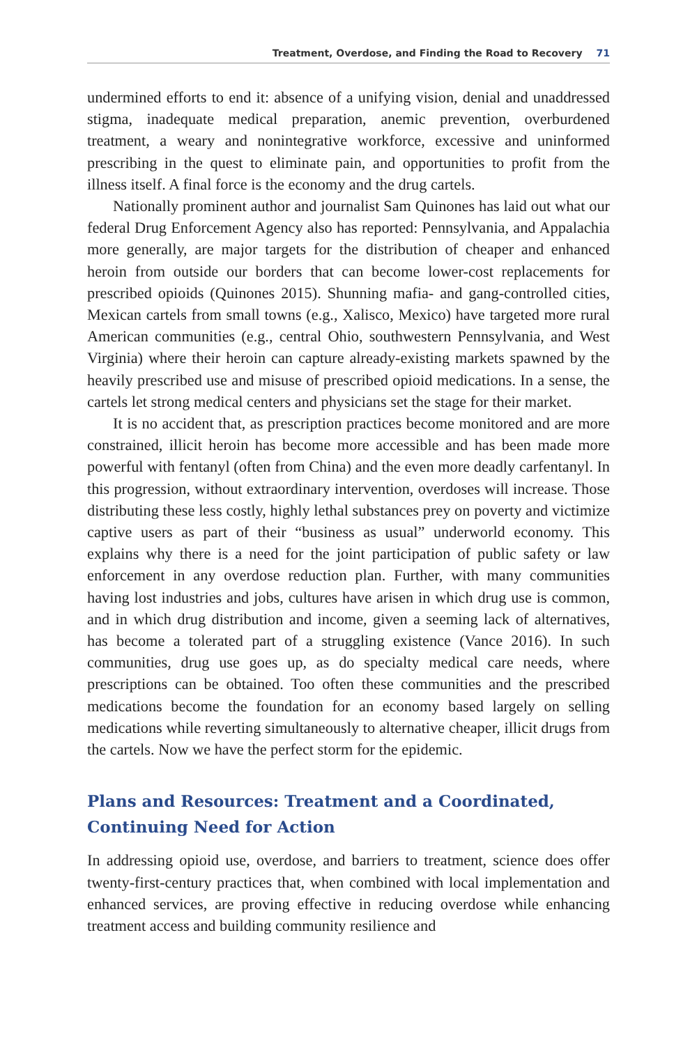Treatment, Overdose, and Finding the Road to Recovery 71
undermined efforts to end it: absence of a unifying vision, denial and unaddressed stigma, inadequate medical preparation, anemic prevention, overburdened treatment, a weary and nonintegrative workforce, excessive and uninformed prescribing in the quest to eliminate pain, and opportunities to profit from the illness itself. A final force is the economy and the drug cartels.
Nationally prominent author and journalist Sam Quinones has laid out what our federal Drug Enforcement Agency also has reported: Pennsylvania, and Appalachia more generally, are major targets for the distribution of cheaper and enhanced heroin from outside our borders that can become lower-cost replacements for prescribed opioids (Quinones 2015). Shunning mafia- and gang-controlled cities, Mexican cartels from small towns (e.g., Xalisco, Mexico) have targeted more rural American communities (e.g., central Ohio, southwestern Pennsylvania, and West Virginia) where their heroin can capture already-existing markets spawned by the heavily prescribed use and misuse of prescribed opioid medications. In a sense, the cartels let strong medical centers and physicians set the stage for their market.
It is no accident that, as prescription practices become monitored and are more constrained, illicit heroin has become more accessible and has been made more powerful with fentanyl (often from China) and the even more deadly carfentanyl. In this progression, without extraordinary intervention, overdoses will increase. Those distributing these less costly, highly lethal substances prey on poverty and victimize captive users as part of their “business as usual” underworld economy. This explains why there is a need for the joint participation of public safety or law enforcement in any overdose reduction plan. Further, with many communities having lost industries and jobs, cultures have arisen in which drug use is common, and in which drug distribution and income, given a seeming lack of alternatives, has become a tolerated part of a struggling existence (Vance 2016). In such communities, drug use goes up, as do specialty medical care needs, where prescriptions can be obtained. Too often these communities and the prescribed medications become the foundation for an economy based largely on selling medications while reverting simultaneously to alternative cheaper, illicit drugs from the cartels. Now we have the perfect storm for the epidemic.
Plans and Resources: Treatment and a Coordinated,
Continuing Need for Action
In addressing opioid use, overdose, and barriers to treatment, science does offer twenty-first-century practices that, when combined with local implementation and enhanced services, are proving effective in reducing overdose while enhancing treatment access and building community resilience and